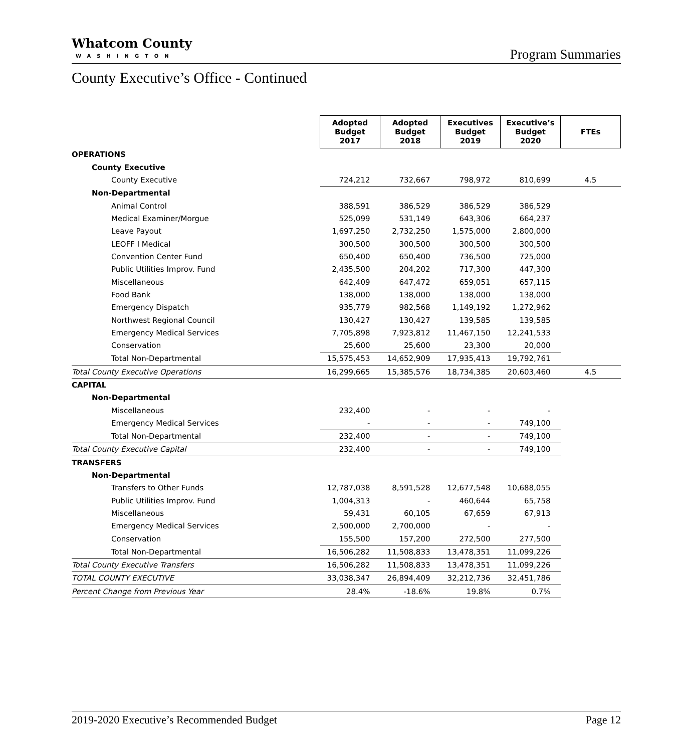Whatcom County
WASHINGTON
Program Summaries
County Executive’s Office - Continued
| | Adopted Budget 2017 | Adopted Budget 2018 | Executives Budget 2019 | Executive’s Budget 2020 | FTEs |
| OPERATIONS | | | | | |
| County Executive | | | | | |
| County Executive | 724,212 | 732,667 | 798,972 | 810,699 | 4.5 |
| Non-Departmental | | | | | |
| Animal Control | 388,591 | 386,529 | 386,529 | 386,529 | |
| Medical Examiner/Morgue | 525,099 | 531,149 | 643,306 | 664,237 | |
| Leave Payout | 1,697,250 | 2,732,250 | 1,575,000 | 2,800,000 | |
| LEOFF I Medical | 300,500 | 300,500 | 300,500 | 300,500 | |
| Convention Center Fund | 650,400 | 650,400 | 736,500 | 725,000 | |
| Public Utilities Improv. Fund | 2,435,500 | 204,202 | 717,300 | 447,300 | |
| Miscellaneous | 642,409 | 647,472 | 659,051 | 657,115 | |
| Food Bank | 138,000 | 138,000 | 138,000 | 138,000 | |
| Emergency Dispatch | 935,779 | 982,568 | 1,149,192 | 1,272,962 | |
| Northwest Regional Council | 130,427 | 130,427 | 139,585 | 139,585 | |
| Emergency Medical Services | 7,705,898 | 7,923,812 | 11,467,150 | 12,241,533 | |
| Conservation | 25,600 | 25,600 | 23,300 | 20,000 | |
| Total Non-Departmental | 15,575,453 | 14,652,909 | 17,935,413 | 19,792,761 | |
| Total County Executive Operations | 16,299,665 | 15,385,576 | 18,734,385 | 20,603,460 | 4.5 |
| CAPITAL | | | | | |
| Non-Departmental | | | | | |
| Miscellaneous | 232,400 | - | - | - | |
| Emergency Medical Services | - | - | - | 749,100 | |
| Total Non-Departmental | 232,400 | - | - | 749,100 | |
| Total County Executive Capital | 232,400 | - | - | 749,100 | |
| TRANSFERS | | | | | |
| Non-Departmental | | | | | |
| Transfers to Other Funds | 12,787,038 | 8,591,528 | 12,677,548 | 10,688,055 | |
| Public Utilities Improv. Fund | 1,004,313 | - | 460,644 | 65,758 | |
| Miscellaneous | 59,431 | 60,105 | 67,659 | 67,913 | |
| Emergency Medical Services | 2,500,000 | 2,700,000 | - | - | |
| Conservation | 155,500 | 157,200 | 272,500 | 277,500 | |
| Total Non-Departmental | 16,506,282 | 11,508,833 | 13,478,351 | 11,099,226 | |
| Total County Executive Transfers | 16,506,282 | 11,508,833 | 13,478,351 | 11,099,226 | |
| TOTAL COUNTY EXECUTIVE | 33,038,347 | 26,894,409 | 32,212,736 | 32,451,786 | |
| Percent Change from Previous Year | 28.4% | -18.6% | 19.8% | 0.7% | |
2019-2020 Executive’s Recommended Budget Page 12